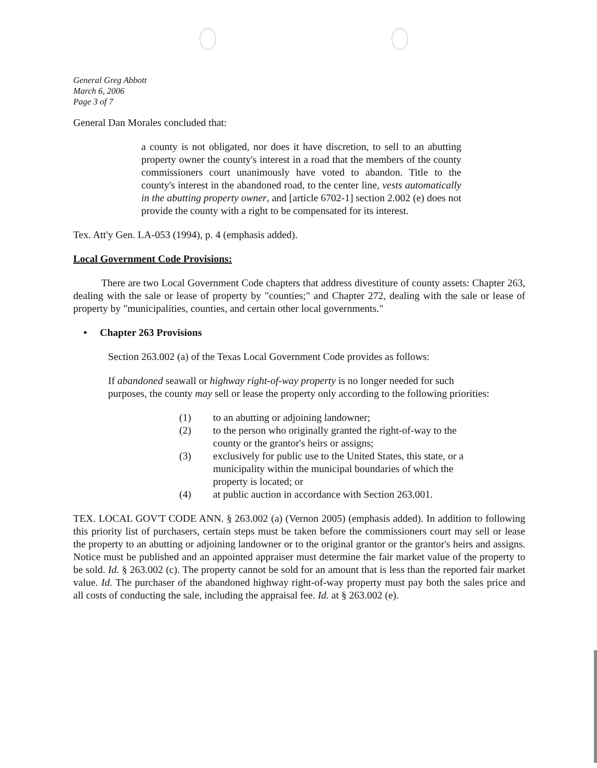General Greg Abbott
March 6, 2006
Page 3 of 7
General Dan Morales concluded that:
a county is not obligated, nor does it have discretion, to sell to an abutting property owner the county's interest in a road that the members of the county commissioners court unanimously have voted to abandon. Title to the county's interest in the abandoned road, to the center line, vests automatically in the abutting property owner, and [article 6702-1] section 2.002 (e) does not provide the county with a right to be compensated for its interest.
Tex. Att'y Gen. LA-053 (1994), p. 4 (emphasis added).
Local Government Code Provisions:
There are two Local Government Code chapters that address divestiture of county assets: Chapter 263, dealing with the sale or lease of property by "counties;" and Chapter 272, dealing with the sale or lease of property by "municipalities, counties, and certain other local governments."
• Chapter 263 Provisions
Section 263.002 (a) of the Texas Local Government Code provides as follows:
If abandoned seawall or highway right-of-way property is no longer needed for such purposes, the county may sell or lease the property only according to the following priorities:
(1) to an abutting or adjoining landowner;
(2) to the person who originally granted the right-of-way to the county or the grantor's heirs or assigns;
(3) exclusively for public use to the United States, this state, or a municipality within the municipal boundaries of which the property is located; or
(4) at public auction in accordance with Section 263.001.
TEX. LOCAL GOV'T CODE ANN. § 263.002 (a) (Vernon 2005) (emphasis added). In addition to following this priority list of purchasers, certain steps must be taken before the commissioners court may sell or lease the property to an abutting or adjoining landowner or to the original grantor or the grantor's heirs and assigns. Notice must be published and an appointed appraiser must determine the fair market value of the property to be sold. Id. § 263.002 (c). The property cannot be sold for an amount that is less than the reported fair market value. Id. The purchaser of the abandoned highway right-of-way property must pay both the sales price and all costs of conducting the sale, including the appraisal fee. Id. at § 263.002 (e).